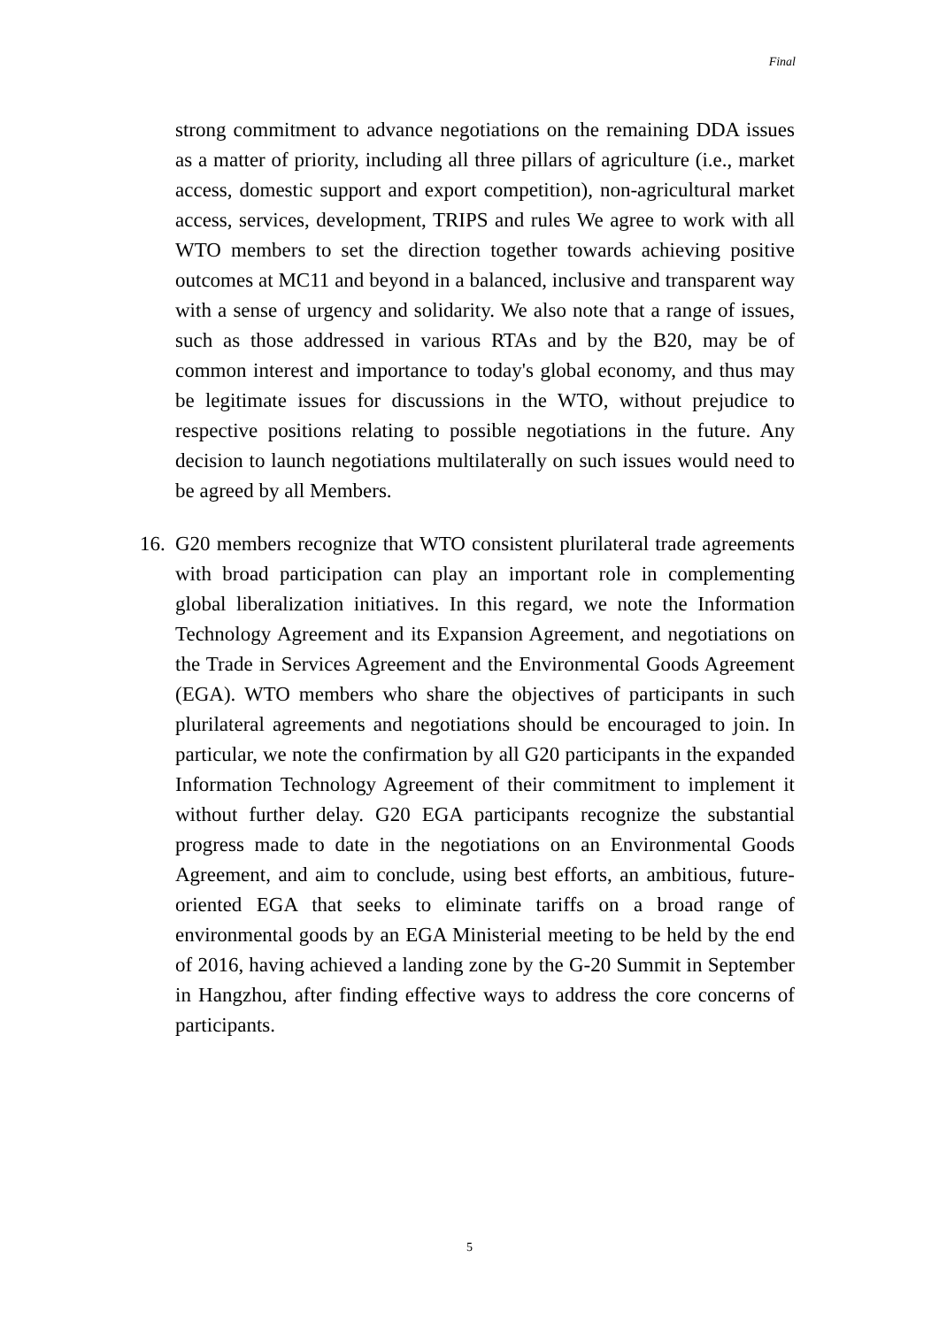Final
strong commitment to advance negotiations on the remaining DDA issues as a matter of priority, including all three pillars of agriculture (i.e., market access, domestic support and export competition), non-agricultural market access, services, development, TRIPS and rules We agree to work with all WTO members to set the direction together towards achieving positive outcomes at MC11 and beyond in a balanced, inclusive and transparent way with a sense of urgency and solidarity. We also note that a range of issues, such as those addressed in various RTAs and by the B20, may be of common interest and importance to today's global economy, and thus may be legitimate issues for discussions in the WTO, without prejudice to respective positions relating to possible negotiations in the future. Any decision to launch negotiations multilaterally on such issues would need to be agreed by all Members.
16.
G20 members recognize that WTO consistent plurilateral trade agreements with broad participation can play an important role in complementing global liberalization initiatives. In this regard, we note the Information Technology Agreement and its Expansion Agreement, and negotiations on the Trade in Services Agreement and the Environmental Goods Agreement (EGA). WTO members who share the objectives of participants in such plurilateral agreements and negotiations should be encouraged to join. In particular, we note the confirmation by all G20 participants in the expanded Information Technology Agreement of their commitment to implement it without further delay. G20 EGA participants recognize the substantial progress made to date in the negotiations on an Environmental Goods Agreement, and aim to conclude, using best efforts, an ambitious, future-oriented EGA that seeks to eliminate tariffs on a broad range of environmental goods by an EGA Ministerial meeting to be held by the end of 2016, having achieved a landing zone by the G-20 Summit in September in Hangzhou, after finding effective ways to address the core concerns of participants.
5